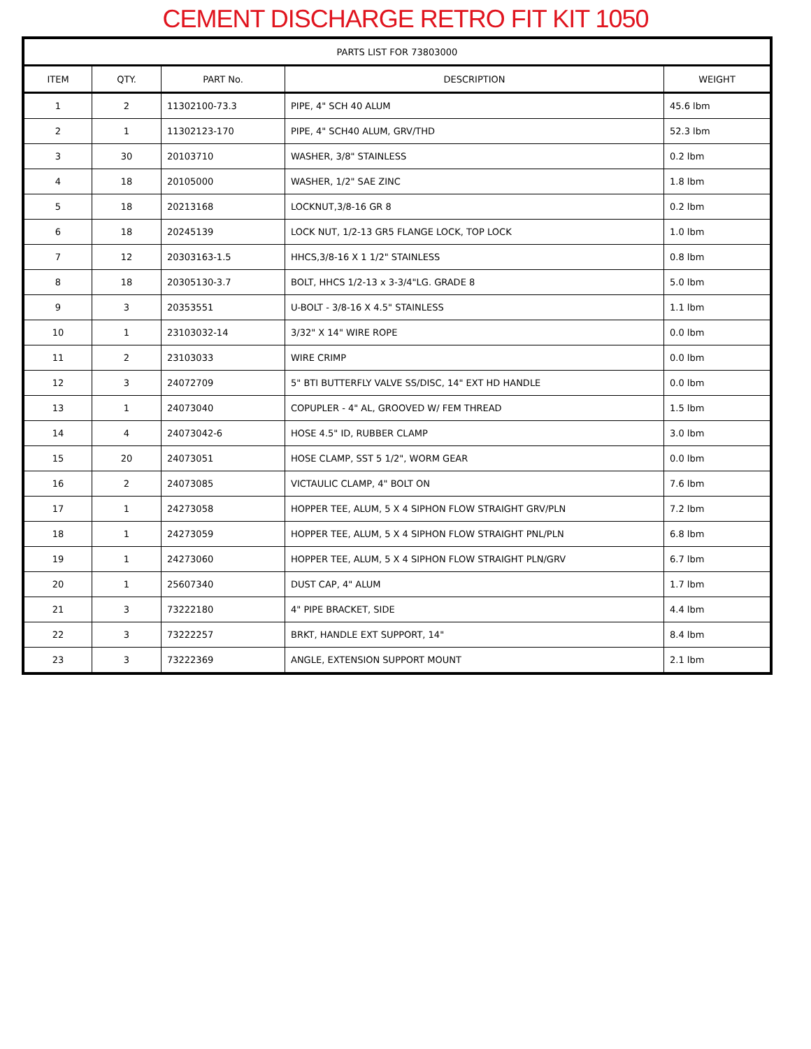CEMENT DISCHARGE RETRO FIT KIT 1050
| PARTS LIST FOR 73803000 | | | | |
| --- | --- | --- | --- | --- |
| ITEM | QTY. | PART No. | DESCRIPTION | WEIGHT |
| 1 | 2 | 11302100-73.3 | PIPE, 4" SCH 40 ALUM | 45.6 lbm |
| 2 | 1 | 11302123-170 | PIPE, 4" SCH40 ALUM, GRV/THD | 52.3 lbm |
| 3 | 30 | 20103710 | WASHER, 3/8" STAINLESS | 0.2 lbm |
| 4 | 18 | 20105000 | WASHER, 1/2" SAE ZINC | 1.8 lbm |
| 5 | 18 | 20213168 | LOCKNUT,3/8-16 GR 8 | 0.2 lbm |
| 6 | 18 | 20245139 | LOCK NUT, 1/2-13 GR5 FLANGE LOCK, TOP LOCK | 1.0 lbm |
| 7 | 12 | 20303163-1.5 | HHCS,3/8-16 X 1 1/2" STAINLESS | 0.8 lbm |
| 8 | 18 | 20305130-3.7 | BOLT, HHCS 1/2-13 x 3-3/4"LG. GRADE 8 | 5.0 lbm |
| 9 | 3 | 20353551 | U-BOLT - 3/8-16 X 4.5" STAINLESS | 1.1 lbm |
| 10 | 1 | 23103032-14 | 3/32" X 14" WIRE ROPE | 0.0 lbm |
| 11 | 2 | 23103033 | WIRE CRIMP | 0.0 lbm |
| 12 | 3 | 24072709 | 5" BTI BUTTERFLY VALVE SS/DISC, 14" EXT HD HANDLE | 0.0 lbm |
| 13 | 1 | 24073040 | COPUPLER - 4" AL, GROOVED W/ FEM THREAD | 1.5 lbm |
| 14 | 4 | 24073042-6 | HOSE 4.5" ID, RUBBER CLAMP | 3.0 lbm |
| 15 | 20 | 24073051 | HOSE CLAMP, SST 5 1/2", WORM GEAR | 0.0 lbm |
| 16 | 2 | 24073085 | VICTAULIC CLAMP, 4" BOLT ON | 7.6 lbm |
| 17 | 1 | 24273058 | HOPPER TEE, ALUM, 5 X 4 SIPHON FLOW STRAIGHT GRV/PLN | 7.2 lbm |
| 18 | 1 | 24273059 | HOPPER TEE, ALUM, 5 X 4 SIPHON FLOW STRAIGHT PNL/PLN | 6.8 lbm |
| 19 | 1 | 24273060 | HOPPER TEE, ALUM, 5 X 4 SIPHON FLOW STRAIGHT PLN/GRV | 6.7 lbm |
| 20 | 1 | 25607340 | DUST CAP, 4" ALUM | 1.7 lbm |
| 21 | 3 | 73222180 | 4" PIPE BRACKET, SIDE | 4.4 lbm |
| 22 | 3 | 73222257 | BRKT, HANDLE EXT SUPPORT, 14" | 8.4 lbm |
| 23 | 3 | 73222369 | ANGLE, EXTENSION SUPPORT MOUNT | 2.1 lbm |